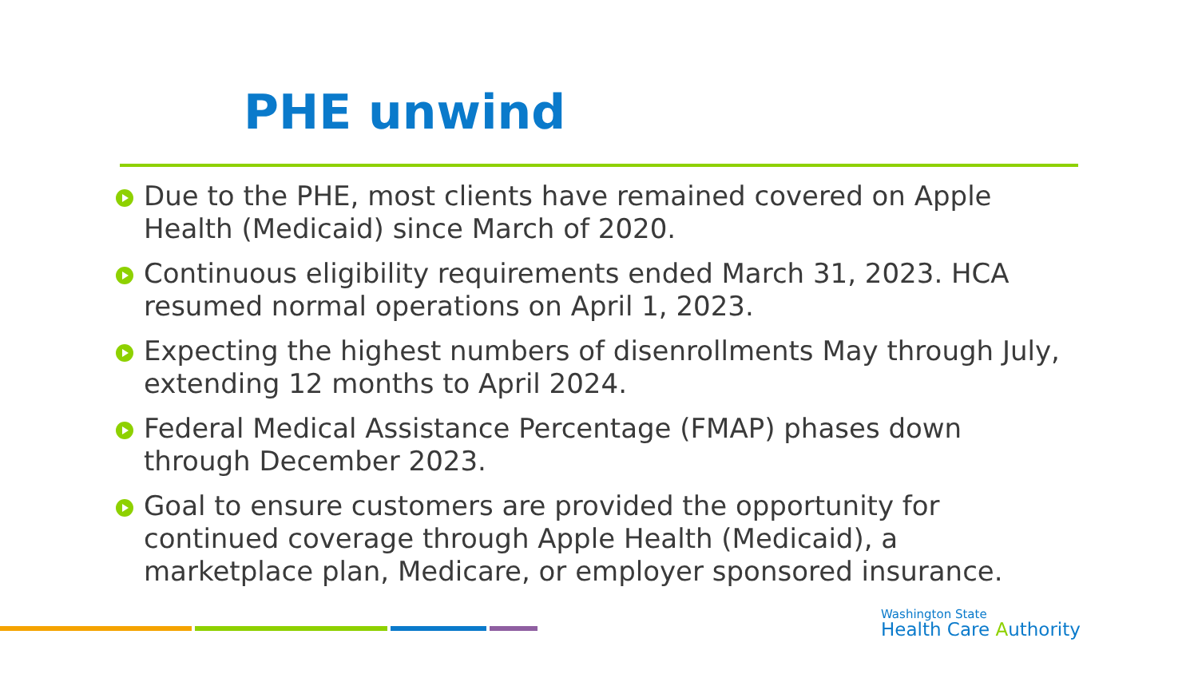PHE unwind
Due to the PHE, most clients have remained covered on Apple Health (Medicaid) since March of 2020.
Continuous eligibility requirements ended March 31, 2023. HCA resumed normal operations on April 1, 2023.
Expecting the highest numbers of disenrollments May through July, extending 12 months to April 2024.
Federal Medical Assistance Percentage (FMAP) phases down through December 2023.
Goal to ensure customers are provided the opportunity for continued coverage through Apple Health (Medicaid), a marketplace plan, Medicare, or employer sponsored insurance.
Washington State
Health Care Authority